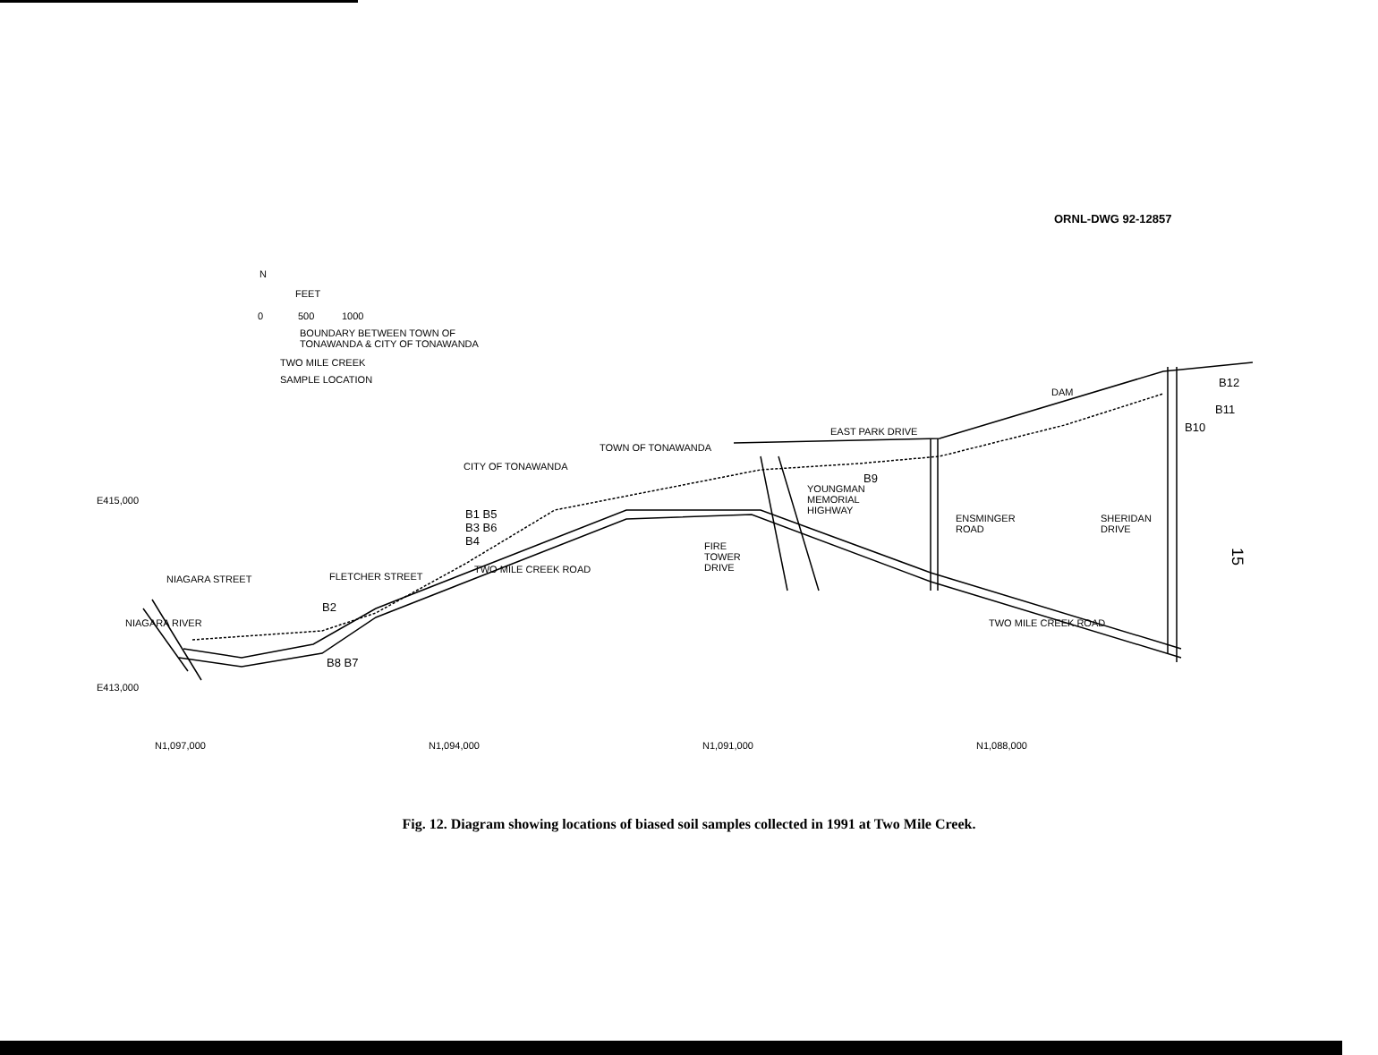ORNL-DWG 92-12857
15
N
FEET
0 500 1000
BOUNDARY BETWEEN TOWN OF
TONAWANDA & CITY OF TONAWANDA
TWO MILE CREEK
SAMPLE LOCATION
TOWN OF TONAWANDA
CITY OF TONAWANDA
EAST PARK DRIVE
DAM
B12
B11
B10
B9
YOUNGMAN
MEMORIAL
HIGHWAY
ENSMINGER
ROAD
SHERIDAN
DRIVE
E415,000
E413,000
B1 B5
B3 B6
B4
FIRE
TOWER
DRIVE
TWO MILE CREEK ROAD
NIAGARA STREET FLETCHER STREET
B2
NIAGARA RIVER
B8 B7
TWO MILE CREEK ROAD
N1,097,000 N1,094,000 N1,091,000 N1,088,000
Fig. 12. Diagram showing locations of biased soil samples collected in 1991 at Two Mile Creek.